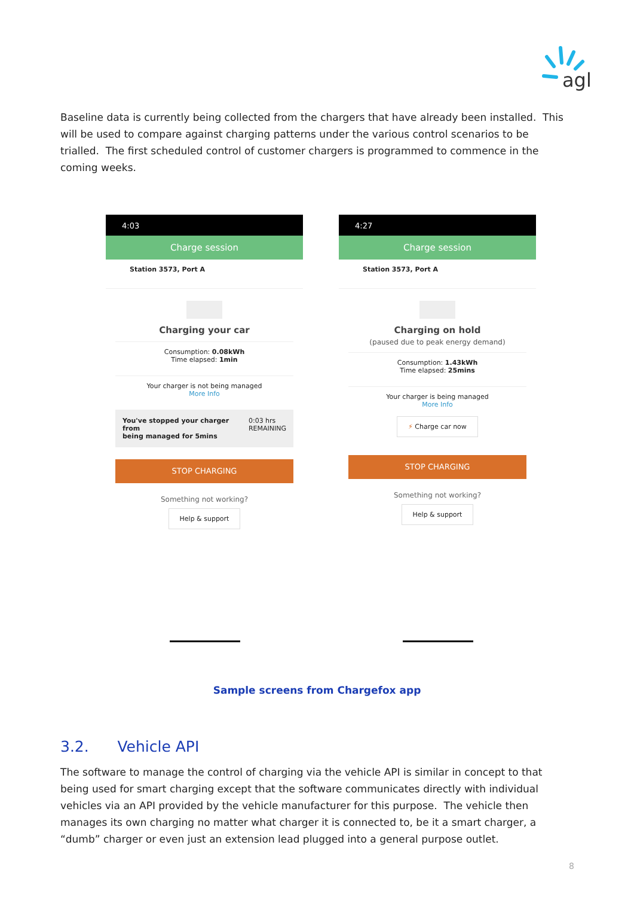agl
Baseline data is currently being collected from the chargers that have already been installed. This will be used to compare against charging patterns under the various control scenarios to be trialled. The first scheduled control of customer chargers is programmed to commence in the coming weeks.
4:03
Charge session
Station 3573, Port A
Charging your car
Consumption: 0.08kWh
Time elapsed: 1min
Your charger is not being managed
More Info
You've stopped your charger from
being managed for 5mins 0:03 hrs
REMAINING
STOP CHARGING
Something not working?
Help & support
4:27
Charge session
Station 3573, Port A
Charging on hold
(paused due to peak energy demand)
Consumption: 1.43kWh
Time elapsed: 25mins
Your charger is being managed
More Info
⚡ Charge car now
STOP CHARGING
Something not working?
Help & support
Sample screens from Chargefox app
3.2. Vehicle API
The software to manage the control of charging via the vehicle API is similar in concept to that being used for smart charging except that the software communicates directly with individual vehicles via an API provided by the vehicle manufacturer for this purpose. The vehicle then manages its own charging no matter what charger it is connected to, be it a smart charger, a “dumb” charger or even just an extension lead plugged into a general purpose outlet.
8